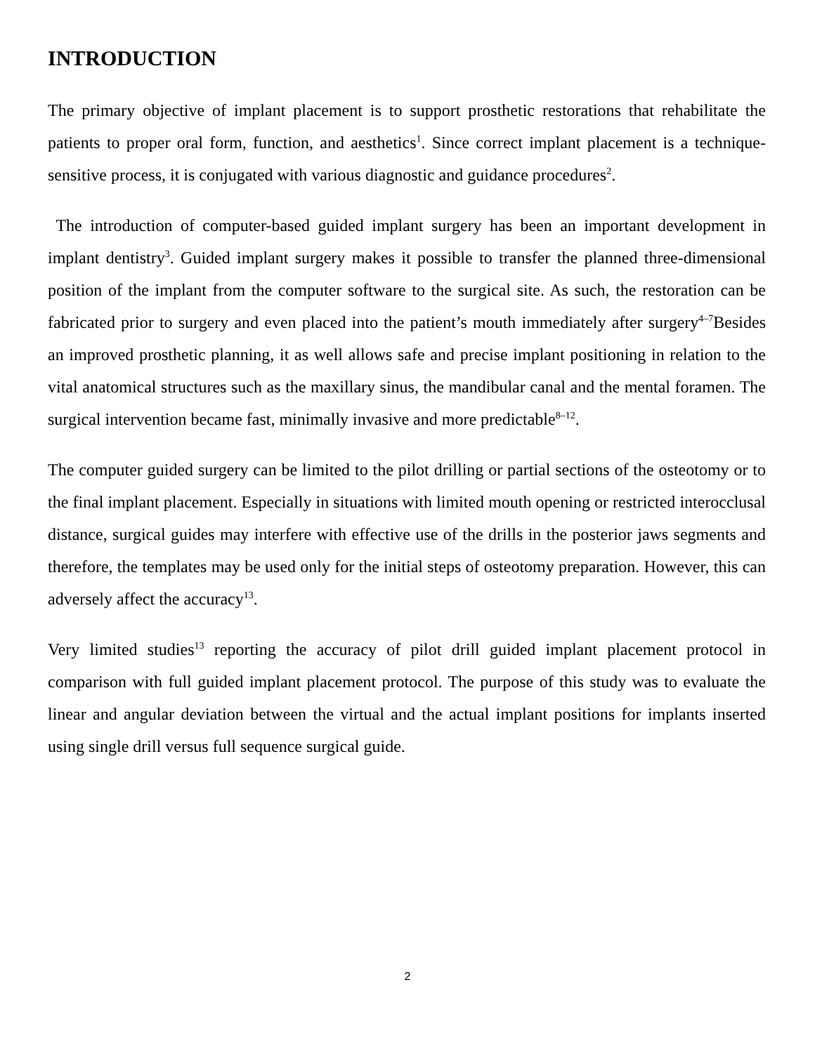INTRODUCTION
The primary objective of implant placement is to support prosthetic restorations that rehabilitate the patients to proper oral form, function, and aesthetics<sup>1</sup>. Since correct implant placement is a technique-sensitive process, it is conjugated with various diagnostic and guidance procedures<sup>2</sup>.
The introduction of computer-based guided implant surgery has been an important development in implant dentistry<sup>3</sup>. Guided implant surgery makes it possible to transfer the planned three-dimensional position of the implant from the computer software to the surgical site. As such, the restoration can be fabricated prior to surgery and even placed into the patient’s mouth immediately after surgery<sup>4–7</sup>Besides an improved prosthetic planning, it as well allows safe and precise implant positioning in relation to the vital anatomical structures such as the maxillary sinus, the mandibular canal and the mental foramen. The surgical intervention became fast, minimally invasive and more predictable<sup>8–12</sup>.
The computer guided surgery can be limited to the pilot drilling or partial sections of the osteotomy or to the final implant placement. Especially in situations with limited mouth opening or restricted interocclusal distance, surgical guides may interfere with effective use of the drills in the posterior jaws segments and therefore, the templates may be used only for the initial steps of osteotomy preparation. However, this can adversely affect the accuracy<sup>13</sup>.
Very limited studies<sup>13</sup> reporting the accuracy of pilot drill guided implant placement protocol in comparison with full guided implant placement protocol. The purpose of this study was to evaluate the linear and angular deviation between the virtual and the actual implant positions for implants inserted using single drill versus full sequence surgical guide.
2